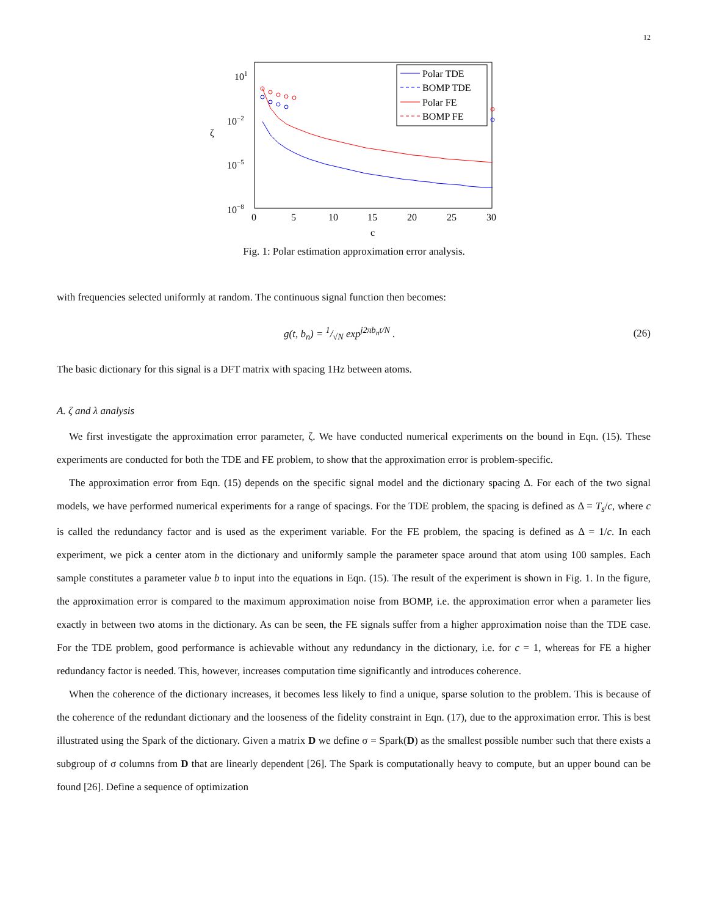12
101
10−2
10−5
10−8
ζ
0
5
10
15
20
25
30
c
Polar TDE
BOMP TDE
Polar FE
BOMP FE
Fig. 1: Polar estimation approximation error analysis.
with frequencies selected uniformly at random. The continuous signal function then becomes:
g(t, b<sub>n</sub>) = 1/√N exp<sup>j2πb<sub>n</sub>t/N</sup> . (26)
The basic dictionary for this signal is a DFT matrix with spacing 1Hz between atoms.
A. ζ and λ analysis
We first investigate the approximation error parameter, ζ. We have conducted numerical experiments on the bound in Eqn. (15). These experiments are conducted for both the TDE and FE problem, to show that the approximation error is problem-specific.
The approximation error from Eqn. (15) depends on the specific signal model and the dictionary spacing Δ. For each of the two signal models, we have performed numerical experiments for a range of spacings. For the TDE problem, the spacing is defined as Δ = T<sub>s</sub>/c, where c is called the redundancy factor and is used as the experiment variable. For the FE problem, the spacing is defined as Δ = 1/c. In each experiment, we pick a center atom in the dictionary and uniformly sample the parameter space around that atom using 100 samples. Each sample constitutes a parameter value b to input into the equations in Eqn. (15). The result of the experiment is shown in Fig. 1. In the figure, the approximation error is compared to the maximum approximation noise from BOMP, i.e. the approximation error when a parameter lies exactly in between two atoms in the dictionary. As can be seen, the FE signals suffer from a higher approximation noise than the TDE case. For the TDE problem, good performance is achievable without any redundancy in the dictionary, i.e. for c = 1, whereas for FE a higher redundancy factor is needed. This, however, increases computation time significantly and introduces coherence.
When the coherence of the dictionary increases, it becomes less likely to find a unique, sparse solution to the problem. This is because of the coherence of the redundant dictionary and the looseness of the fidelity constraint in Eqn. (17), due to the approximation error. This is best illustrated using the Spark of the dictionary. Given a matrix D we define σ = Spark(D) as the smallest possible number such that there exists a subgroup of σ columns from D that are linearly dependent [26]. The Spark is computationally heavy to compute, but an upper bound can be found [26]. Define a sequence of optimization